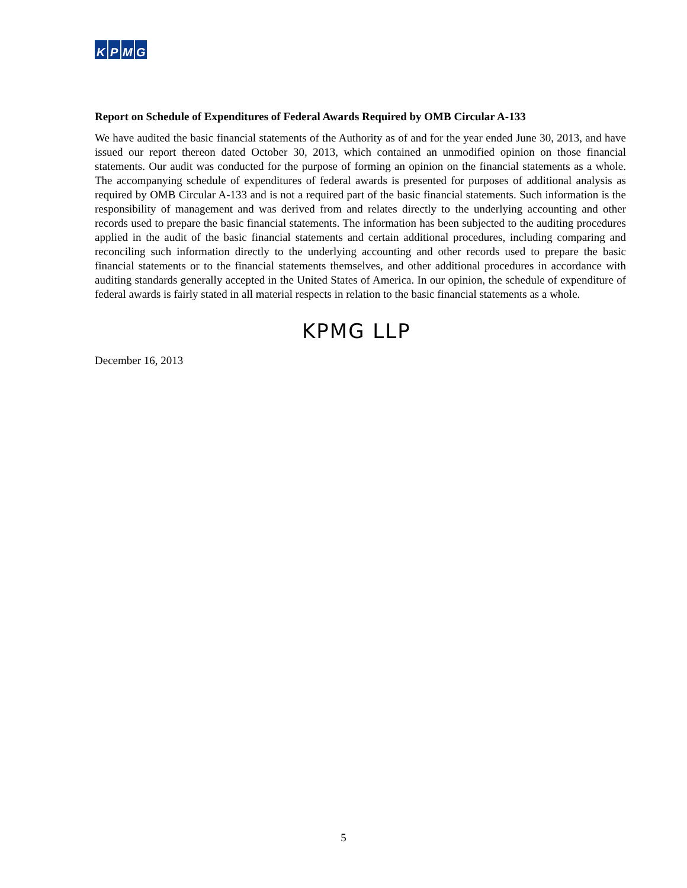KPMG
Report on Schedule of Expenditures of Federal Awards Required by OMB Circular A-133
We have audited the basic financial statements of the Authority as of and for the year ended June 30, 2013, and have issued our report thereon dated October 30, 2013, which contained an unmodified opinion on those financial statements. Our audit was conducted for the purpose of forming an opinion on the financial statements as a whole. The accompanying schedule of expenditures of federal awards is presented for purposes of additional analysis as required by OMB Circular A-133 and is not a required part of the basic financial statements. Such information is the responsibility of management and was derived from and relates directly to the underlying accounting and other records used to prepare the basic financial statements. The information has been subjected to the auditing procedures applied in the audit of the basic financial statements and certain additional procedures, including comparing and reconciling such information directly to the underlying accounting and other records used to prepare the basic financial statements or to the financial statements themselves, and other additional procedures in accordance with auditing standards generally accepted in the United States of America. In our opinion, the schedule of expenditure of federal awards is fairly stated in all material respects in relation to the basic financial statements as a whole.
KPMG LLP
December 16, 2013
5